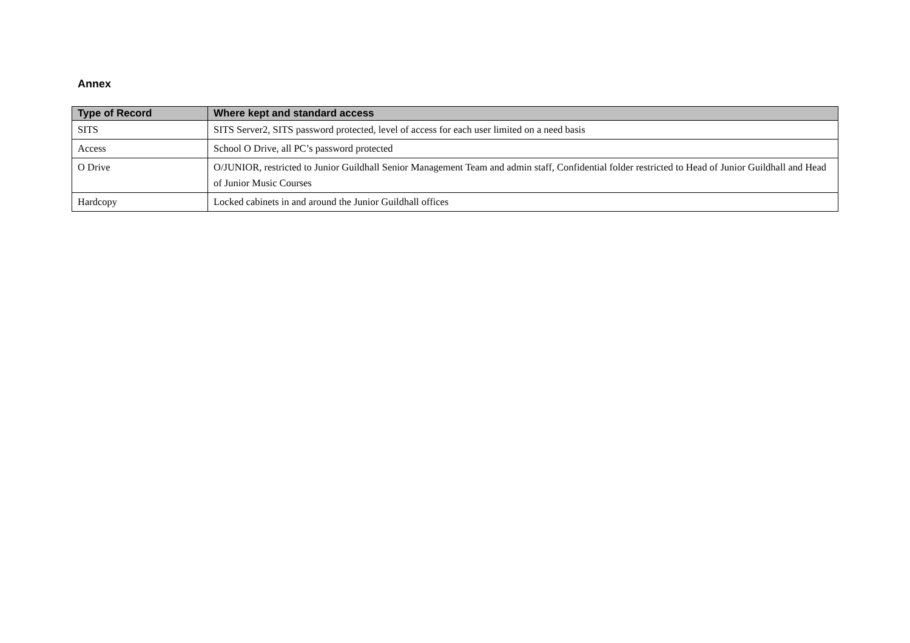Annex
| Type of Record | Where kept and standard access |
| --- | --- |
| SITS | SITS Server2, SITS password protected, level of access for each user limited on a need basis |
| Access | School O Drive, all PC’s password protected |
| O Drive | O/JUNIOR, restricted to Junior Guildhall Senior Management Team and admin staff, Confidential folder restricted to Head of Junior Guildhall and Head of Junior Music Courses |
| Hardcopy | Locked cabinets in and around the Junior Guildhall offices |